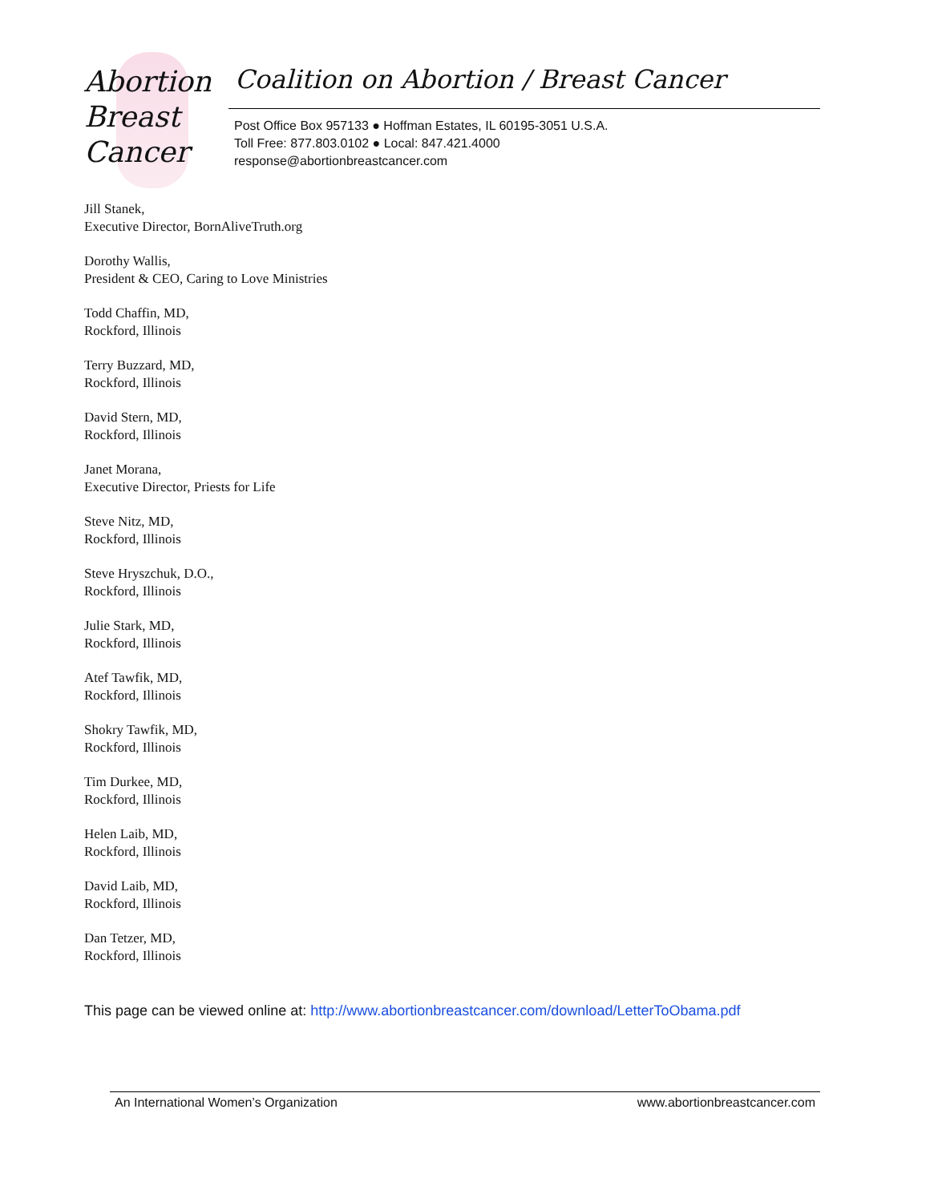Abortion
Breast
Cancer
Coalition on Abortion / Breast Cancer
Post Office Box 957133 ● Hoffman Estates, IL 60195-3051 U.S.A.
Toll Free: 877.803.0102 ● Local: 847.421.4000
response@abortionbreastcancer.com
Jill Stanek,
Executive Director, BornAliveTruth.org
Dorothy Wallis,
President & CEO, Caring to Love Ministries
Todd Chaffin, MD,
Rockford, Illinois
Terry Buzzard, MD,
Rockford, Illinois
David Stern, MD,
Rockford, Illinois
Janet Morana,
Executive Director, Priests for Life
Steve Nitz, MD,
Rockford, Illinois
Steve Hryszchuk, D.O.,
Rockford, Illinois
Julie Stark, MD,
Rockford, Illinois
Atef Tawfik, MD,
Rockford, Illinois
Shokry Tawfik, MD,
Rockford, Illinois
Tim Durkee, MD,
Rockford, Illinois
Helen Laib, MD,
Rockford, Illinois
David Laib, MD,
Rockford, Illinois
Dan Tetzer, MD,
Rockford, Illinois
This page can be viewed online at: http://www.abortionbreastcancer.com/download/LetterToObama.pdf
An International Women’s Organization www.abortionbreastcancer.com